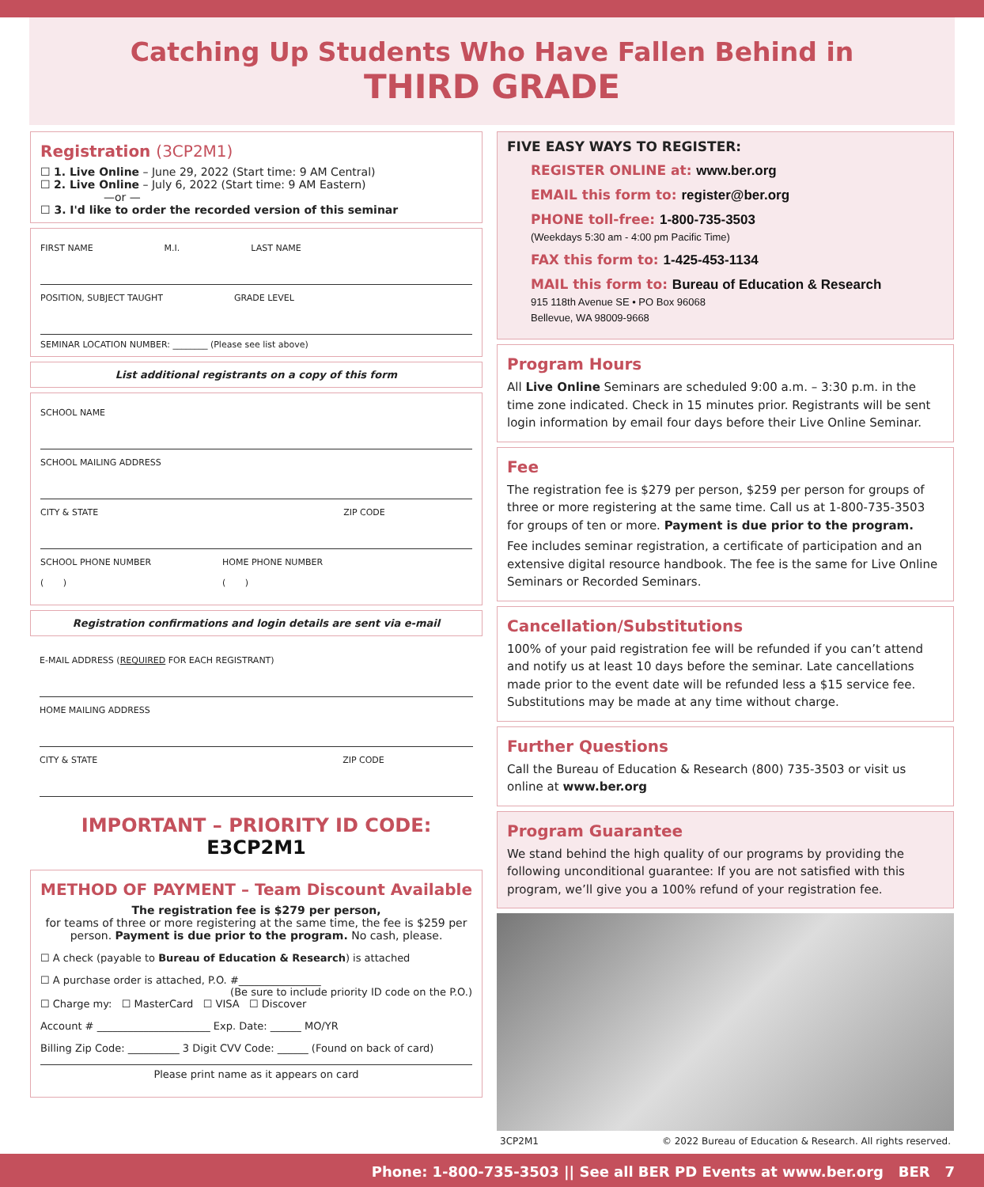Catching Up Students Who Have Fallen Behind in
THIRD GRADE
Registration (3CP2M1)
☐ 1. Live Online – June 29, 2022 (Start time: 9 AM Central)
☐ 2. Live Online – July 6, 2022 (Start time: 9 AM Eastern)
—or —
☐ 3. I'd like to order the recorded version of this seminar
FIRST NAME M.I. LAST NAME
POSITION, SUBJECT TAUGHT GRADE LEVEL
SEMINAR LOCATION NUMBER: ________ (Please see list above)
List additional registrants on a copy of this form
SCHOOL NAME
SCHOOL MAILING ADDRESS
CITY & STATE ZIP CODE
SCHOOL PHONE NUMBER
( ) HOME PHONE NUMBER
( )
Registration confirmations and login details are sent via e-mail
E-MAIL ADDRESS (REQUIRED FOR EACH REGISTRANT)
HOME MAILING ADDRESS
CITY & STATE ZIP CODE
IMPORTANT – PRIORITY ID CODE: E3CP2M1
METHOD OF PAYMENT – Team Discount Available
The registration fee is $279 per person,
for teams of three or more registering at the same time, the fee is $259 per person. Payment is due prior to the program. No cash, please.
☐ A check (payable to Bureau of Education & Research) is attached
☐ A purchase order is attached, P.O. #________________
(Be sure to include priority ID code on the P.O.)
☐ Charge my: ☐ MasterCard ☐ VISA ☐ Discover
Account # ______________________ Exp. Date: ______ MO/YR
Billing Zip Code: __________ 3 Digit CVV Code: ______ (Found on back of card)
Please print name as it appears on card
FIVE EASY WAYS TO REGISTER:
REGISTER ONLINE at: www.ber.org
EMAIL this form to: register@ber.org
PHONE toll-free: 1-800-735-3503
(Weekdays 5:30 am - 4:00 pm Pacific Time)
FAX this form to: 1-425-453-1134
MAIL this form to: Bureau of Education & Research
915 118th Avenue SE • PO Box 96068
Bellevue, WA 98009-9668
Program Hours
All Live Online Seminars are scheduled 9:00 a.m. – 3:30 p.m. in the time zone indicated. Check in 15 minutes prior. Registrants will be sent login information by email four days before their Live Online Seminar.
Fee
The registration fee is $279 per person, $259 per person for groups of three or more registering at the same time. Call us at 1-800-735-3503 for groups of ten or more. Payment is due prior to the program.
Fee includes seminar registration, a certificate of participation and an extensive digital resource handbook. The fee is the same for Live Online Seminars or Recorded Seminars.
Cancellation/Substitutions
100% of your paid registration fee will be refunded if you can’t attend and notify us at least 10 days before the seminar. Late cancellations made prior to the event date will be refunded less a $15 service fee. Substitutions may be made at any time without charge.
Further Questions
Call the Bureau of Education & Research (800) 735-3503 or visit us online at www.ber.org
Program Guarantee
We stand behind the high quality of our programs by providing the following unconditional guarantee: If you are not satisfied with this program, we’ll give you a 100% refund of your registration fee.
3CP2M1 © 2022 Bureau of Education & Research. All rights reserved.
Phone: 1-800-735-3503 || See all BER PD Events at www.ber.org BER 7